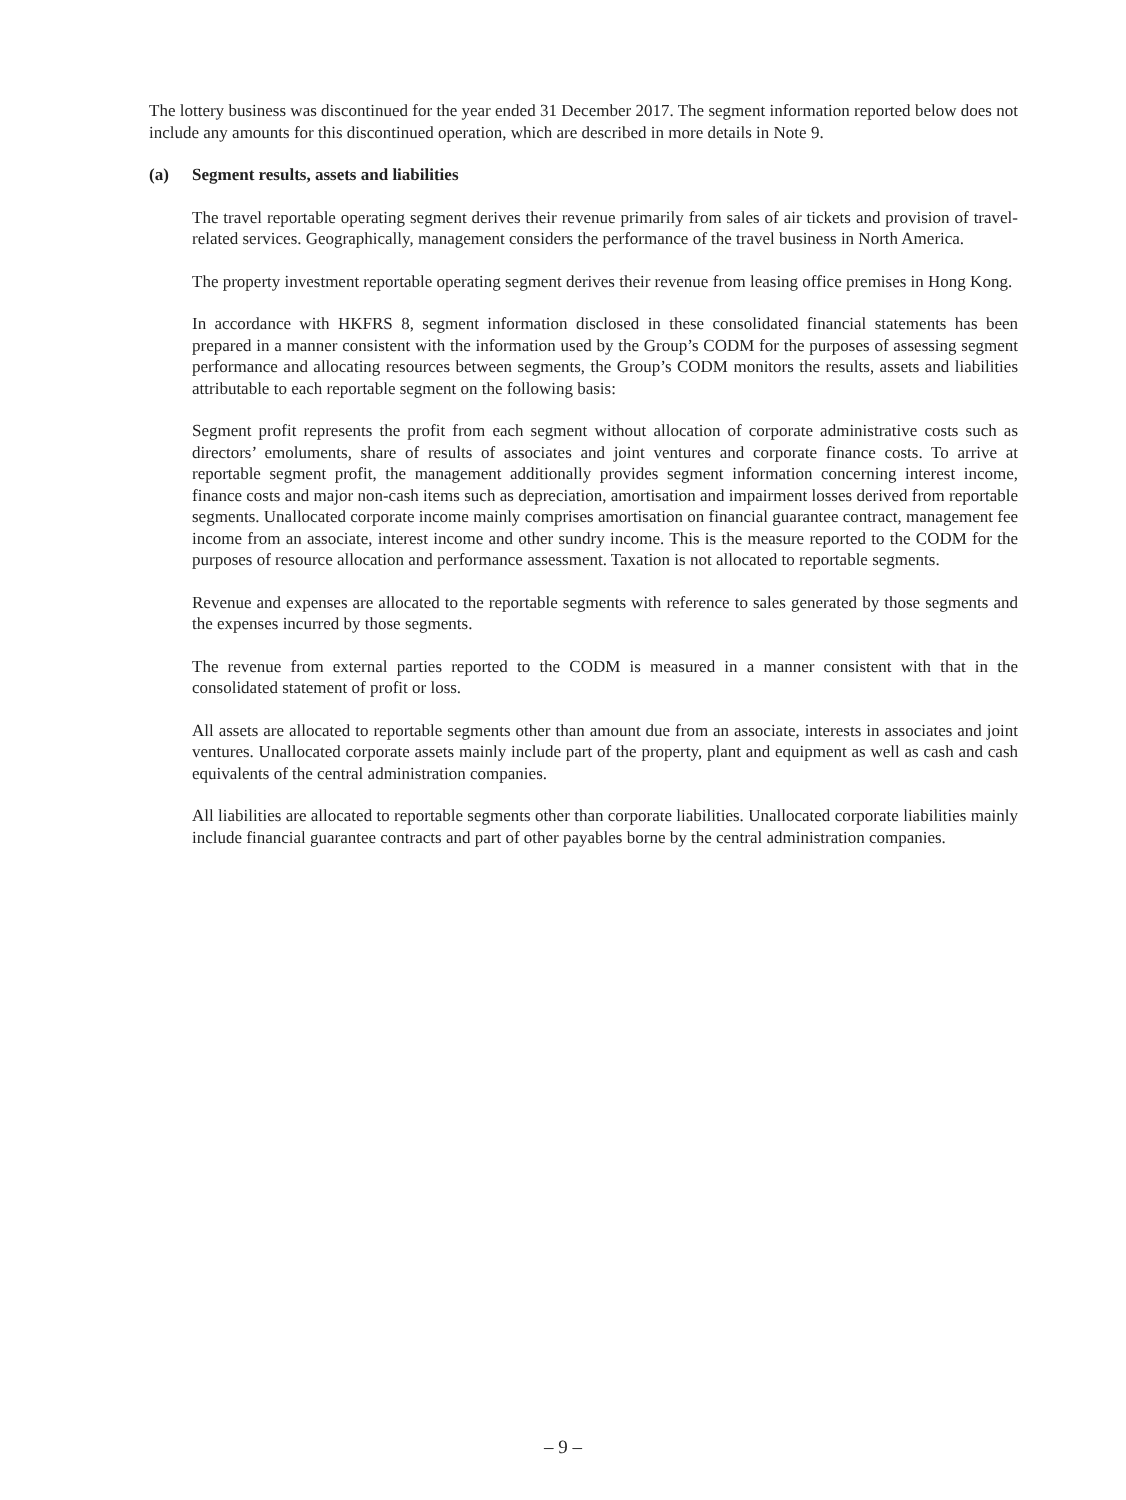The lottery business was discontinued for the year ended 31 December 2017. The segment information reported below does not include any amounts for this discontinued operation, which are described in more details in Note 9.
(a) Segment results, assets and liabilities
The travel reportable operating segment derives their revenue primarily from sales of air tickets and provision of travel-related services. Geographically, management considers the performance of the travel business in North America.
The property investment reportable operating segment derives their revenue from leasing office premises in Hong Kong.
In accordance with HKFRS 8, segment information disclosed in these consolidated financial statements has been prepared in a manner consistent with the information used by the Group’s CODM for the purposes of assessing segment performance and allocating resources between segments, the Group’s CODM monitors the results, assets and liabilities attributable to each reportable segment on the following basis:
Segment profit represents the profit from each segment without allocation of corporate administrative costs such as directors’ emoluments, share of results of associates and joint ventures and corporate finance costs. To arrive at reportable segment profit, the management additionally provides segment information concerning interest income, finance costs and major non-cash items such as depreciation, amortisation and impairment losses derived from reportable segments. Unallocated corporate income mainly comprises amortisation on financial guarantee contract, management fee income from an associate, interest income and other sundry income. This is the measure reported to the CODM for the purposes of resource allocation and performance assessment. Taxation is not allocated to reportable segments.
Revenue and expenses are allocated to the reportable segments with reference to sales generated by those segments and the expenses incurred by those segments.
The revenue from external parties reported to the CODM is measured in a manner consistent with that in the consolidated statement of profit or loss.
All assets are allocated to reportable segments other than amount due from an associate, interests in associates and joint ventures. Unallocated corporate assets mainly include part of the property, plant and equipment as well as cash and cash equivalents of the central administration companies.
All liabilities are allocated to reportable segments other than corporate liabilities. Unallocated corporate liabilities mainly include financial guarantee contracts and part of other payables borne by the central administration companies.
– 9 –